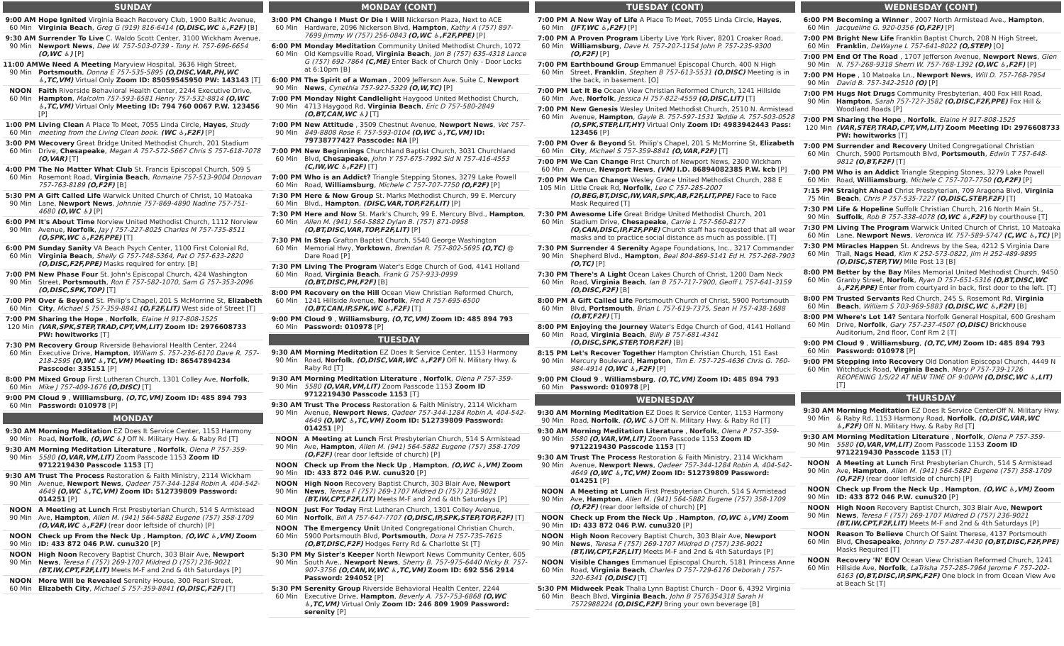SUNDAY
9:00 AM
60 Min
Hope Ignited Virginia Beach Recovery Club, 1900 Baltic Avenue, Virginia Beach, Greg G (919) 816-6414 (O,DISC,WC ♿,F2F) [B]
9:30 AM
90 Min
Surrender To Live C. Waldo Scott Center, 3100 Wickham Avenue, Newport News, Dee W. 757-503-0739 - Tony H. 757-696-6654 (O,WC ♿) [P]
11:00 AM
90 Min
We Need A Meeting Maryview Hospital, 3636 High Street, Portsmouth, Donna E 757-535-5895 (O,DISC,VAR,PH,WC ♿,TC,VM) Virtual Only Zoom ID: 85059545950 PW: 143143 [T]
NOON
60 Min
Faith Riverside Behavioral Health Center, 2244 Executive Drive, Hampton, Malcolm 757-593-6581 Henry 757-532-8814 (O,WC ♿,TC,VM) Virtual Only Meeting ID: 794 760 0067 P.W. 123456 [P]
1:00 PM
60 Min
Living Clean A Place To Meet, 7055 Linda Circle, Hayes, Study meeting from the Living Clean book. (WC ♿,F2F) [P]
3:00 PM
60 Min
Wecovery Great Bridge United Methodist Church, 201 Stadium Drive, Chesapeake, Megan A 757-572-5667 Chris S 757-618-7078 (O,VAR) [T]
4:00 PM
60 Min
The No Matter What Club St. Francis Episcopal Church, 509 S Rosemont Road, Virginia Beach, Romaine 757-513-9004 Donovan 757-763-8189 (O,F2F) [B]
5:30 PM
90 Min
A Gift Called Life Warwick United Church of Christ, 10 Matoaka Lane, Newport News, Johnnie 757-869-4890 Nadine 757-751-4680 (O,WC ♿) [P]
6:00 PM
90 Min
It's About Time Norview United Methodist Church, 1112 Norview Avenue, Norfolk, Jay J 757-227-8025 Charles M 757-735-8511 (O,SPK,WC ♿,F2F,PPE) [T]
6:00 PM
60 Min
Sunday Sanity VA Beach Psych Center, 1100 First Colonial Rd, Virginia Beach, Shelly G 757-748-5364, Pat O 757-633-2820 (O,DISC,F2F,PPE) Masks required for entry. [B]
7:00 PM
90 Min
New Phase Four St. John's Episcopal Church, 424 Washington Street, Portsmouth, Ron E 757-582-1070, Sam G 757-353-2096 (O,DISC,SPK,TOP) [T]
7:00 PM
60 Min
Over & Beyond St. Philip's Chapel, 201 S McMorrine St, Elizabeth City, Michael S 757-359-8841 (O,F2F,LIT) West side of Street [T]
7:00 PM
120 Min
Sharing the Hope , Norfolk, Elaine H 917-808-1525 (VAR,SPK,STEP,TRAD,CPT,VM,LIT) Zoom ID: 2976608733 PW: howitworks [T]
7:30 PM
60 Min
Recovery Group Riverside Behavioral Health Center, 2244 Executive Drive, Hampton, William S. 757-236-6170 Dave R. 757-218-2595 (O,WC ♿,TC,VM) Meeting ID: 86547894234 Passcode: 335151 [P]
8:00 PM
60 Min
Mixed Group First Lutheran Church, 1301 Colley Ave, Norfolk, Mike J 757-409-1676 (O,DISC) [T]
9:00 PM
60 Min
Cloud 9 , Williamsburg, (O,TC,VM) Zoom ID: 485 894 793 Password: 010978 [P]
MONDAY
9:30 AM
90 Min
Morning Meditation EZ Does It Service Center, 1153 Harmony Road, Norfolk, (O,WC ♿) Off N. Military Hwy. & Raby Rd [T]
9:30 AM
90 Min
Morning Meditation Literature , Norfolk, Olena P 757-359-5580 (O,VAR,VM,LIT) Zoom Passcode 1153 Zoom ID 9712219430 Passcode 1153 [T]
9:30 AM
90 Min
Trust The Process Restoration & Faith Ministry, 2114 Wickham Avenue, Newport News, Qadeer 757-344-1284 Robin A. 404-542-4649 (O,WC ♿,TC,VM) Zoom ID: 512739809 Password: 014251 [P]
NOON
90 Min
A Meeting at Lunch First Presbyterian Church, 514 S Armistead Ave, Hampton, Allen M. (941) 564-5882 Eugene (757) 358-1709 (O,VAR,WC ♿,F2F) (rear door leftside of church) [P]
NOON
90 Min
Check up From the Neck Up , Hampton, (O,WC ♿,VM) Zoom ID: 433 872 046 P.W. cunu320 [P]
NOON
90 Min
High Noon Recovery Baptist Church, 303 Blair Ave, Newport News, Teresa F (757) 269-1707 Mildred D (757) 236-9021 (BT,IW,CPT,F2F,LIT) Meets M-F and 2nd & 4th Saturdays [P]
NOON
60 Min
More Will be Revealed Serenity House, 300 Pearl Street, Elizabeth City, Michael S 757-359-8841 (O,DISC,F2F) [T]
MONDAY (CONT)
3:00 PM
60 Min
Change I Must Or Die I Will Nickerson Plaza, Next to ACE Hardware, 2096 Nickerson Blvd, Hampton, Kathy A (757) 897-7699 Jimmy W (757) 256-0843 (O,WC ♿,F2F,PPE) [P]
6:00 PM
60 Min
Monday Meditation Community United Methodist Church, 1072 Old Kempsville Road, Virginia Beach, Jon B (757) 635-4318 Lance G (757) 692-7864 (C,ME) Enter Back of Church Only - Door Locks at 6:10pm [B]
6:00 PM
90 Min
The Spirit of a Woman , 2009 Jefferson Ave. Suite C, Newport News, Cynethia 757-927-5329 (O,W,TC) [P]
7:00 PM
90 Min
Monday Night Candlelight Haygood United Methodist Church, 4713 Haygood Rd, Virginia Beach, Eric D 757-580-2849 (O,BT,CAN,WC ♿) [T]
7:00 PM
90 Min
New Attitude , 3509 Chestnut Avenue, Newport News, Vet 757-849-8808 Rose F. 757-593-0104 (O,WC ♿,TC,VM) ID: 79738777427 Passcode: NA [P]
7:00 PM
60 Min
New Beginnings Churchland Baptist Church, 3031 Churchland Blvd, Chesapeake, John Y 757-675-7992 Sid N 757-416-4553 (C,IW,WC ♿,F2F) [T]
7:00 PM
60 Min
Who is an Addict? Triangle Stepping Stones, 3279 Lake Powell Road, Williamsburg, Michele C 757-707-7750 (O,F2F) [P]
7:30 PM
60 Min
Here & Now Group St. Marks Methodist Church, 99 E. Mercury Blvd., Hampton, (DISC,VAR,TOP,F2F,LIT) [P]
7:30 PM
60 Min
Here and Now St. Mark's Church, 99 E. Mercury Blvd., Hampton, Allen M. (941) 564-5882 Dylan B. (757) 871-0958 (O,BT,DISC,VAR,TOP,F2F,LIT) [P]
7:30 PM
60 Min
In Step Grafton Baptist Church, 5540 George Washington Memorial Hwy, Yorktown, Brendan R. 757-802-5695 (O,TC) @ Dare Road [P]
7:30 PM
60 Min
Living The Program Water's Edge Church of God, 4141 Holland Road, Virginia Beach, Frank G 757-933-0999 (O,BT,DISC,PH,F2F) [B]
8:00 PM
60 Min
Recovery on the Hill Ocean View Christian Reformed Church, 1241 Hillside Avenue, Norfolk, Fred R 757-695-6500 (O,BT,CAN,IP,SPK,WC ♿,F2F) [T]
9:00 PM
60 Min
Cloud 9 , Williamsburg, (O,TC,VM) Zoom ID: 485 894 793 Password: 010978 [P]
TUESDAY
9:30 AM
90 Min
Morning Meditation EZ Does It Service Center, 1153 Harmony Road, Norfolk, (O,DISC,VAR,WC ♿,F2F) Off N. Military Hwy. & Raby Rd [T]
9:30 AM
90 Min
Morning Meditation Literature , Norfolk, Olena P 757-359-5580 (O,VAR,VM,LIT) Zoom Passcode 1153 Zoom ID 9712219430 Passcode 1153 [T]
9:30 AM
90 Min
Trust The Process Restoration & Faith Ministry, 2114 Wickham Avenue, Newport News, Qadeer 757-344-1284 Robin A. 404-542-4649 (O,WC ♿,TC,VM) Zoom ID: 512739809 Password: 014251 [P]
NOON
90 Min
A Meeting at Lunch First Presbyterian Church, 514 S Armistead Ave, Hampton, Allen M. (941) 564-5882 Eugene (757) 358-1709 (O,F2F) (rear door leftside of church) [P]
NOON
90 Min
Check up From the Neck Up , Hampton, (O,WC ♿,VM) Zoom ID: 433 872 046 P.W. cunu320 [P]
NOON
90 Min
High Noon Recovery Baptist Church, 303 Blair Ave, Newport News, Teresa F (757) 269-1707 Mildred D (757) 236-9021 (BT,IW,CPT,F2F,LIT) Meets M-F and 2nd & 4th Saturdays [P]
NOON
60 Min
Just For Today First Lutheran Church, 1301 Colley Avenue, Norfolk, Bill A 757-647-7707 (O,DISC,IP,SPK,STEP,TOP,F2F) [T]
NOON
60 Min
The Emergency Unit United Congregational Christian Church, 5900 Portsmouth Blvd, Portsmouth, Dora H 757-735-7615 (O,BT,DISC,F2F) Hodges Ferry Rd & Charlotte St [T]
5:30 PM
90 Min
My Sister's Keeper North Newport News Community Center, 605 South Ave., Newport News, Sherry B. 757-975-6440 Nicky B. 757-907-3756 (O,CAN,W,WC ♿,TC,VM) Zoom ID: 692 556 2914 Password: 294052 [P]
5:30 PM
60 Min
Serenity Group Riverside Behavioral Health Center, 2244 Executive Drive, Hampton, Beverly A. 757-753-6868 (O,WC ♿,TC,VM) Virtual Only Zoom ID: 246 809 1909 Password: serenity [P]
TUESDAY (CONT)
7:00 PM
60 Min
A New Way of Life A Place To Meet, 7055 Linda Circle, Hayes, (JFT,WC ♿,F2F) [P]
7:00 PM
60 Min
A Proven Program Liberty Live York River, 8201 Croaker Road, Williamsburg, Dave H. 757-207-1154 John P. 757-235-9300 (O,F2F) [P]
7:00 PM
60 Min
Earthbound Group Emmanuel Episcopal Church, 400 N High Street, Franklin, Stephen B 757-613-5531 (O,DISC) Meeting is in the back, in basement. [O]
7:00 PM
60 Min
Let It Be Ocean View Christian Reformed Church, 1241 Hillside Ave, Norfolk, Jessica H 757-822-4559 (O,DISC,LIT) [T]
7:00 PM
60 Min
New Genesis Wesley United Methodist Church, 2510 N. Armistead Avenue, Hampton, Gayle B. 757-597-1531 Teddie A. 757-503-0528 (O,SPK,STEP,LIT,HY) Virtual Only Zoom ID: 4983942443 Pass: 123456 [P]
7:00 PM
60 Min
Over & Beyond St. Philip's Chapel, 201 S McMorrine St, Elizabeth City, Michael S 757-359-8841 (O,VAR,F2F) [T]
7:00 PM
60 Min
We Can Change First Church of Newport News, 2300 Wickham Avenue, Newport News, (VM) I.D. 86894082385 P.W. kcb [P]
7:00 PM
105 Min
We Can Change Wesley Grace United Methodist Church, 288 E Little Creek Rd, Norfolk, Leo C 757-285-2007 (O,BEG,BT,DISC,IW,VAR,SPK,AB,F2F,LIT,PPE) Face to Face Mask Required [T]
7:30 PM
60 Min
Awesome Life Great Bridge United Methodist Church, 201 Stadium Drive, Chesapeake, Carrie L 757-560-8177 (O,CAN,DISC,IP,F2F,PPE) Church staff has requested that all wear masks and to practice social distance as much as possible. [T]
7:30 PM
90 Min
Surrender 4 Serenity Agape Foundations, Inc., 3217 Commander Shepherd Blvd., Hampton, Beal 804-869-5141 Ed H. 757-268-7903 (O,TC) [P]
7:30 PM
60 Min
There's A Light Ocean Lakes Church of Christ, 1200 Dam Neck Road, Virginia Beach, Ian B 757-717-7900, Geoff L 757-641-3159 (O,DISC,F2F) [B]
8:00 PM
60 Min
A Gift Called Life Portsmouth Church of Christ, 5900 Portsmouth Blvd, Portsmouth, Brian L 757-619-7375, Sean H 757-438-1688 (O,BT,F2F) [T]
8:00 PM
60 Min
Enjoying the Journey Water's Edge Church of God, 4141 Holland Road, Virginia Beach, Billy B 757-681-4341 (O,DISC,SPK,STEP,TOP,F2F) [B]
8:15 PM
90 Min
Let's Recover Together Hampton Christian Church, 151 East Mercury Boulevard, Hampton, Tim E. 757-725-4636 Chris G. 760-984-4914 (O,WC ♿,F2F) [P]
9:00 PM
60 Min
Cloud 9 , Williamsburg, (O,TC,VM) Zoom ID: 485 894 793 Password: 010978 [P]
WEDNESDAY
9:30 AM
90 Min
Morning Meditation EZ Does It Service Center, 1153 Harmony Road, Norfolk, (O,WC ♿) Off N. Military Hwy. & Raby Rd [T]
9:30 AM
90 Min
Morning Meditation Literature , Norfolk, Olena P 757-359-5580 (O,VAR,VM,LIT) Zoom Passcode 1153 Zoom ID 9712219430 Passcode 1153 [T]
9:30 AM
90 Min
Trust The Process Restoration & Faith Ministry, 2114 Wickham Avenue, Newport News, Qadeer 757-344-1284 Robin A. 404-542-4649 (O,WC ♿,TC,VM) Zoom ID: 512739809 Password: 014251 [P]
NOON
90 Min
A Meeting at Lunch First Presbyterian Church, 514 S Armistead Ave, Hampton, Allen M. (941) 564-5882 Eugene (757) 358-1709 (O,F2F) (rear door leftside of church) [P]
NOON
90 Min
Check up From the Neck Up , Hampton, (O,WC ♿,VM) Zoom ID: 433 872 046 P.W. cunu320 [P]
NOON
90 Min
High Noon Recovery Baptist Church, 303 Blair Ave, Newport News, Teresa F (757) 269-1707 Mildred D (757) 236-9021 (BT,IW,CPT,F2F,LIT) Meets M-F and 2nd & 4th Saturdays [P]
NOON
60 Min
Visible Changes Emmanuel Episcopal Church, 5181 Princess Anne Road, Virginia Beach, Charles D 757-729-6176 Deborah J 757-320-6341 (O,DISC) [T]
5:30 PM
60 Min
Midweek Peak Thalia Lynn Baptist Church - Door 6, 4392 Virginia Beach Blvd, Virginia Beach, John B 7576354318 Sarah H 7572988224 (O,DISC,F2F) Bring your own beverage [B]
WEDNESDAY (CONT)
6:00 PM
60 Min
Becoming a Winner , 2007 North Armistead Ave., Hampton, Jacqueline G. 920-0356 (O,F2F) [P]
7:00 PM
60 Min
Bright New Life Franklin Baptist Church, 208 N High Street, Franklin, DeWayne L 757-641-8022 (O,STEP) [O]
7:00 PM
90 Min
End Of The Road , 1707 Jefferson Avenue, Newport News, Glen N. 757-268-9318 Sherri W. 757-768-1392 (O,WC ♿,F2F) [P]
7:00 PM
90 Min
Hope , 10 Matoaka Ln., Newport News, Will D. 757-768-7954 David B. 757-342-2510 (O) [P]
7:00 PM
90 Min
Hugs Not Drugs Community Presbyterian, 400 Fox Hill Road, Hampton, Sarah 757-727-3582 (O,DISC,F2F,PPE) Fox Hill & Woodland Roads [P]
7:00 PM
120 Min
Sharing the Hope , Norfolk, Elaine H 917-808-1525 (VAR,STEP,TRAD,CPT,VM,LIT) Zoom Meeting ID: 2976608733 PW: howitworks [T]
7:00 PM
60 Min
Surrender and Recovery United Congregational Christian Church, 5900 Portsmouth Blvd, Portsmouth, Edwin T 757-648-9812 (O,BT,F2F) [T]
7:00 PM
60 Min
Who is an Addict Triangle Stepping Stones, 3279 Lake Powell Road, Williamsburg, Michele C 757-707-7750 (O,F2F) [P]
7:15 PM
75 Min
Straight Ahead Christ Presbyterian, 709 Aragona Blvd, Virginia Beach, Chris P 757-535-7227 (O,DISC,STEP,F2F) [T]
7:30 PM
90 Min
Life & Hopeline Suffolk Christian Church, 216 North Main St., Suffolk, Rob B 757-338-4078 (O,WC ♿,F2F) by courthouse [T]
7:30 PM
60 Min
Living The Program Warwick United Church of Christ, 10 Matoaka Lane, Newport News, Veronica W. 757-589-5747 (C,WC ♿,TC) [P]
7:30 PM
60 Min
Miracles Happen St. Andrews by the Sea, 4212 S Virginia Dare Trail, Nags Head, Kim K 252-573-0822, Jim H 252-489-9895 (O,DISC,STEP,TW) Mile Post 13 [B]
8:00 PM
60 Min
Better by the Bay Miles Memorial United Methodist Church, 9450 Granby Street, Norfolk, Ryan D 757-651-5316 (O,BT,DISC,WC ♿,F2F,PPE) Enter from courtyard in back, first door to the left. [T]
8:00 PM
60 Min
Trusted Servants Red Church, 245 S. Rosemont Rd, Virginia Beach, William S 703-969-5883 (O,DISC,WC ♿,F2F) [B]
8:00 PM
60 Min
Where's Lot 14? Sentara Norfolk General Hospital, 600 Gresham Drive, Norfolk, Gary 757-237-4507 (O,DISC) Brickhouse Auditorium, 2nd floor, Conf Rm 2 [T]
9:00 PM
60 Min
Cloud 9 , Williamsburg, (O,TC,VM) Zoom ID: 485 894 793 Password: 010978 [P]
9:00 PM
60 Min
Stepping into Recovery Old Donation Episcopal Church, 4449 N Witchduck Road, Virginia Beach, Mary P 757-739-1726 REOPENING 1/5/22 AT NEW TIME OF 9:00PM (O,DISC,WC ♿,LIT) [T]
THURSDAY
9:30 AM
90 Min
Morning Meditation EZ Does It Service CenterOff N. Military Hwy. & Raby Rd, 1153 Harmony Road, Norfolk, (O,DISC,VAR,WC ♿,F2F) Off N. Military Hwy. & Raby Rd [T]
9:30 AM
90 Min
Morning Meditation Literature , Norfolk, Olena P 757-359-5580 (O,VAR,VM,LIT) Zoom Passcode 1153 Zoom ID 9712219430 Passcode 1153 [T]
NOON
90 Min
A Meeting at Lunch First Presbyterian Church, 514 S Armistead Ave, Hampton, Allen M. (941) 564-5882 Eugene (757) 358-1709 (O,F2F) (rear door leftside of church) [P]
NOON
90 Min
Check up From the Neck Up , Hampton, (O,WC ♿,VM) Zoom ID: 433 872 046 P.W. cunu320 [P]
NOON
90 Min
High Noon Recovery Baptist Church, 303 Blair Ave, Newport News, Teresa F (757) 269-1707 Mildred D (757) 236-9021 (BT,IW,CPT,F2F,LIT) Meets M-F and 2nd & 4th Saturdays [P]
NOON
60 Min
Reason To Believe Church Of Saint Therese, 4137 Portsmouth Blvd, Chesapeake, Johnny D 757-287-4430 (O,BT,DISC,F2F,PPE) Masks Required [T]
NOON
60 Min
Recovery 'N' EOV Ocean View Christian Reformed Church, 1241 Hillside Ave, Norfolk, LaTrisha 757-285-7964 Jerome F 757-202-6163 (O,BT,DISC,IP,SPK,F2F) One block in from Ocean View Ave at Beach St [T]